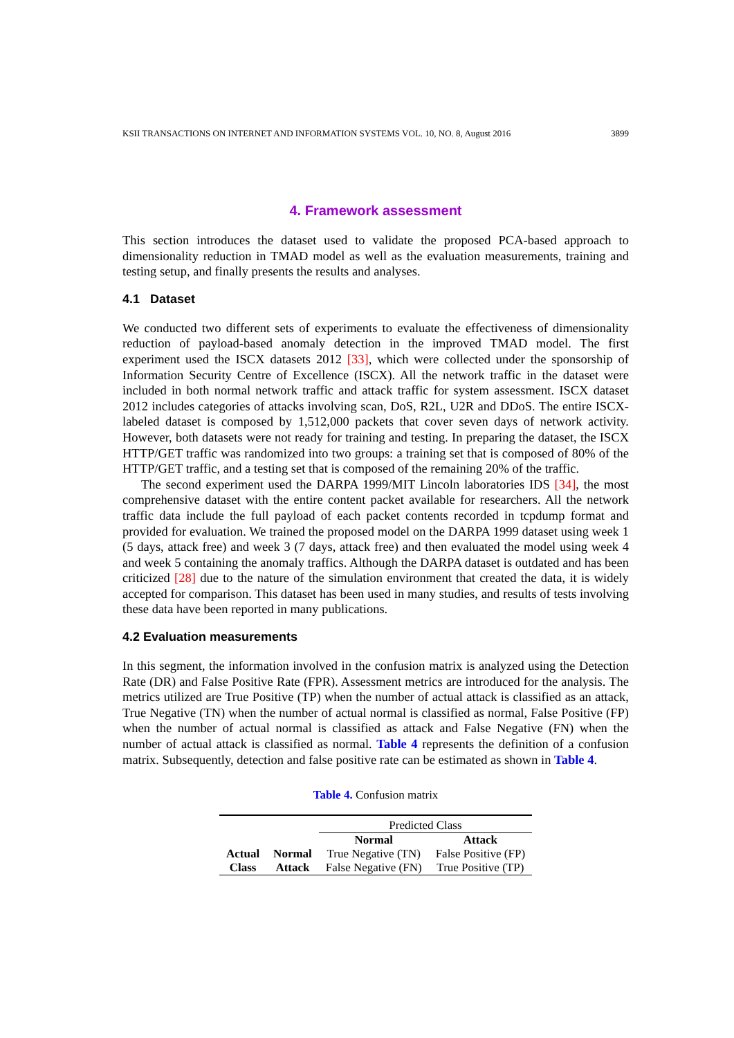KSII TRANSACTIONS ON INTERNET AND INFORMATION SYSTEMS VOL. 10, NO. 8, August 2016 3899
4. Framework assessment
This section introduces the dataset used to validate the proposed PCA-based approach to dimensionality reduction in TMAD model as well as the evaluation measurements, training and testing setup, and finally presents the results and analyses.
4.1 Dataset
We conducted two different sets of experiments to evaluate the effectiveness of dimensionality reduction of payload-based anomaly detection in the improved TMAD model. The first experiment used the ISCX datasets 2012 [33], which were collected under the sponsorship of Information Security Centre of Excellence (ISCX). All the network traffic in the dataset were included in both normal network traffic and attack traffic for system assessment. ISCX dataset 2012 includes categories of attacks involving scan, DoS, R2L, U2R and DDoS. The entire ISCX-labeled dataset is composed by 1,512,000 packets that cover seven days of network activity. However, both datasets were not ready for training and testing. In preparing the dataset, the ISCX HTTP/GET traffic was randomized into two groups: a training set that is composed of 80% of the HTTP/GET traffic, and a testing set that is composed of the remaining 20% of the traffic.
The second experiment used the DARPA 1999/MIT Lincoln laboratories IDS [34], the most comprehensive dataset with the entire content packet available for researchers. All the network traffic data include the full payload of each packet contents recorded in tcpdump format and provided for evaluation. We trained the proposed model on the DARPA 1999 dataset using week 1 (5 days, attack free) and week 3 (7 days, attack free) and then evaluated the model using week 4 and week 5 containing the anomaly traffics. Although the DARPA dataset is outdated and has been criticized [28] due to the nature of the simulation environment that created the data, it is widely accepted for comparison. This dataset has been used in many studies, and results of tests involving these data have been reported in many publications.
4.2 Evaluation measurements
In this segment, the information involved in the confusion matrix is analyzed using the Detection Rate (DR) and False Positive Rate (FPR). Assessment metrics are introduced for the analysis. The metrics utilized are True Positive (TP) when the number of actual attack is classified as an attack, True Negative (TN) when the number of actual normal is classified as normal, False Positive (FP) when the number of actual normal is classified as attack and False Negative (FN) when the number of actual attack is classified as normal. Table 4 represents the definition of a confusion matrix. Subsequently, detection and false positive rate can be estimated as shown in Table 4.
Table 4. Confusion matrix
| | | Predicted Class | |
| | | Normal | Attack |
| Actual | Normal | True Negative (TN) | False Positive (FP) |
| Class | Attack | False Negative (FN) | True Positive (TP) |